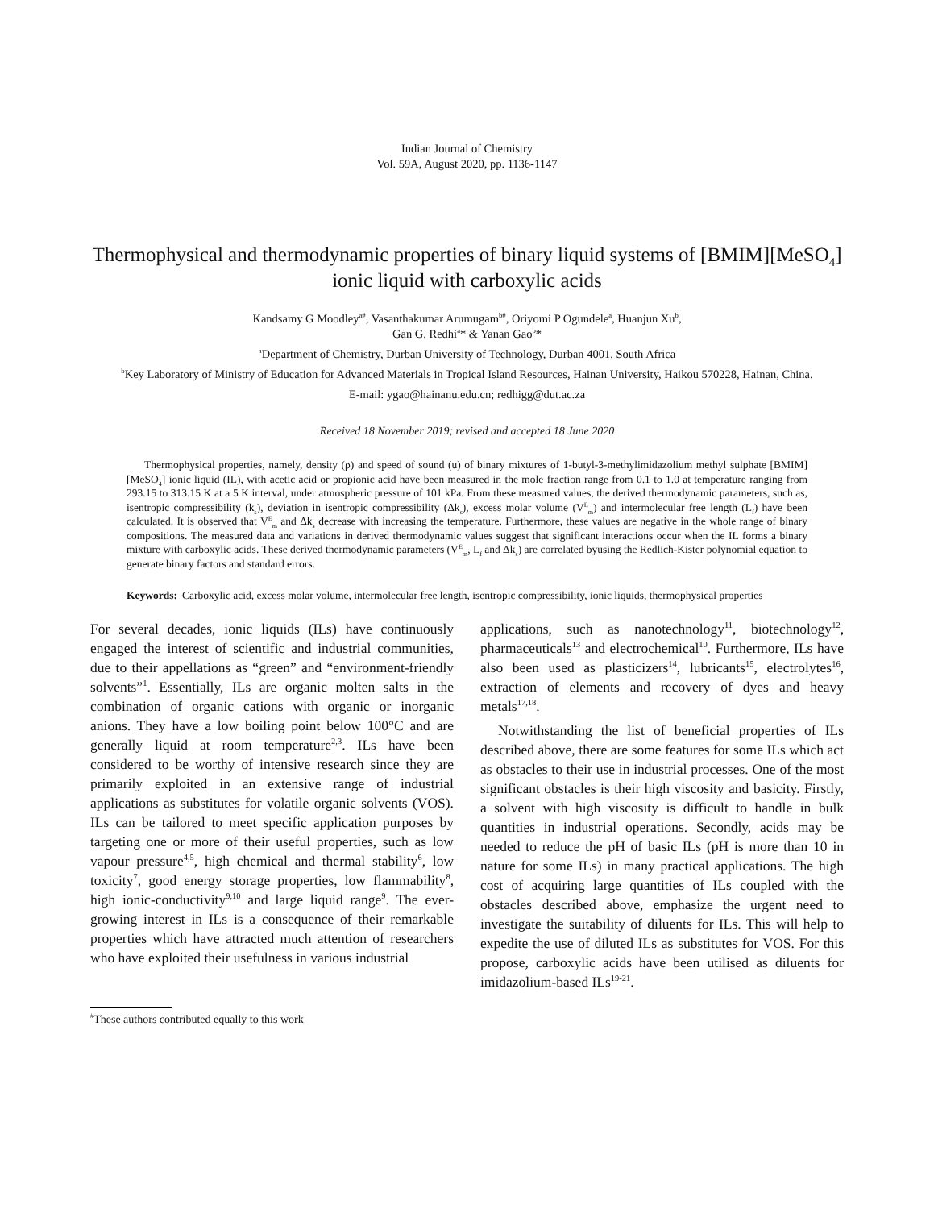Indian Journal of Chemistry
Vol. 59A, August 2020, pp. 1136-1147
Thermophysical and thermodynamic properties of binary liquid systems of [BMIM][MeSO<sub>4</sub>] ionic liquid with carboxylic acids
Kandsamy G Moodley<sup>a#</sup>, Vasanthakumar Arumugam<sup>b#</sup>, Oriyomi P Ogundele<sup>a</sup>, Huanjun Xu<sup>b</sup>,
Gan G. Redhi<sup>a</sup>* & Yanan Gao<sup>b</sup>*
<sup>a</sup> Department of Chemistry, Durban University of Technology, Durban 4001, South Africa
<sup>b</sup> Key Laboratory of Ministry of Education for Advanced Materials in Tropical Island Resources, Hainan University, Haikou 570228, Hainan, China.
E-mail: ygao@hainanu.edu.cn; redhigg@dut.ac.za
Received 18 November 2019; revised and accepted 18 June 2020
Thermophysical properties, namely, density (ρ) and speed of sound (u) of binary mixtures of 1-butyl-3-methylimidazolium methyl sulphate [BMIM][MeSO<sub>4</sub>] ionic liquid (IL), with acetic acid or propionic acid have been measured in the mole fraction range from 0.1 to 1.0 at temperature ranging from 293.15 to 313.15 K at a 5 K interval, under atmospheric pressure of 101 kPa. From these measured values, the derived thermodynamic parameters, such as, isentropic compressibility (k<sub>s</sub>), deviation in isentropic compressibility (Δk<sub>s</sub>), excess molar volume (V<sup>E</sup><sub>m</sub>) and intermolecular free length (L<sub>f</sub>) have been calculated. It is observed that V<sup>E</sup><sub>m</sub> and Δk<sub>s</sub> decrease with increasing the temperature. Furthermore, these values are negative in the whole range of binary compositions. The measured data and variations in derived thermodynamic values suggest that significant interactions occur when the IL forms a binary mixture with carboxylic acids. These derived thermodynamic parameters (V<sup>E</sup><sub>m</sub>, L<sub>f</sub> and Δk<sub>s</sub>) are correlated byusing the Redlich-Kister polynomial equation to generate binary factors and standard errors.
Keywords: Carboxylic acid, excess molar volume, intermolecular free length, isentropic compressibility, ionic liquids, thermophysical properties
For several decades, ionic liquids (ILs) have continuously engaged the interest of scientific and industrial communities, due to their appellations as “green” and “environment-friendly solvents”<sup>1</sup>. Essentially, ILs are organic molten salts in the combination of organic cations with organic or inorganic anions. They have a low boiling point below 100°C and are generally liquid at room temperature<sup>2,3</sup>. ILs have been considered to be worthy of intensive research since they are primarily exploited in an extensive range of industrial applications as substitutes for volatile organic solvents (VOS). ILs can be tailored to meet specific application purposes by targeting one or more of their useful properties, such as low vapour pressure<sup>4,5</sup>, high chemical and thermal stability<sup>6</sup>, low toxicity<sup>7</sup>, good energy storage properties, low flammability<sup>8</sup>, high ionic-conductivity<sup>9,10</sup> and large liquid range<sup>9</sup>. The ever-growing interest in ILs is a consequence of their remarkable properties which have attracted much attention of researchers who have exploited their usefulness in various industrial
applications, such as nanotechnology<sup>11</sup>, biotechnology<sup>12</sup>, pharmaceuticals<sup>13</sup> and electrochemical<sup>10</sup>. Furthermore, ILs have also been used as plasticizers<sup>14</sup>, lubricants<sup>15</sup>, electrolytes<sup>16</sup>, extraction of elements and recovery of dyes and heavy metals<sup>17,18</sup>.
Notwithstanding the list of beneficial properties of ILs described above, there are some features for some ILs which act as obstacles to their use in industrial processes. One of the most significant obstacles is their high viscosity and basicity. Firstly, a solvent with high viscosity is difficult to handle in bulk quantities in industrial operations. Secondly, acids may be needed to reduce the pH of basic ILs (pH is more than 10 in nature for some ILs) in many practical applications. The high cost of acquiring large quantities of ILs coupled with the obstacles described above, emphasize the urgent need to investigate the suitability of diluents for ILs. This will help to expedite the use of diluted ILs as substitutes for VOS. For this propose, carboxylic acids have been utilised as diluents for imidazolium-based ILs<sup>19-21</sup>.
<sup>#</sup> These authors contributed equally to this work